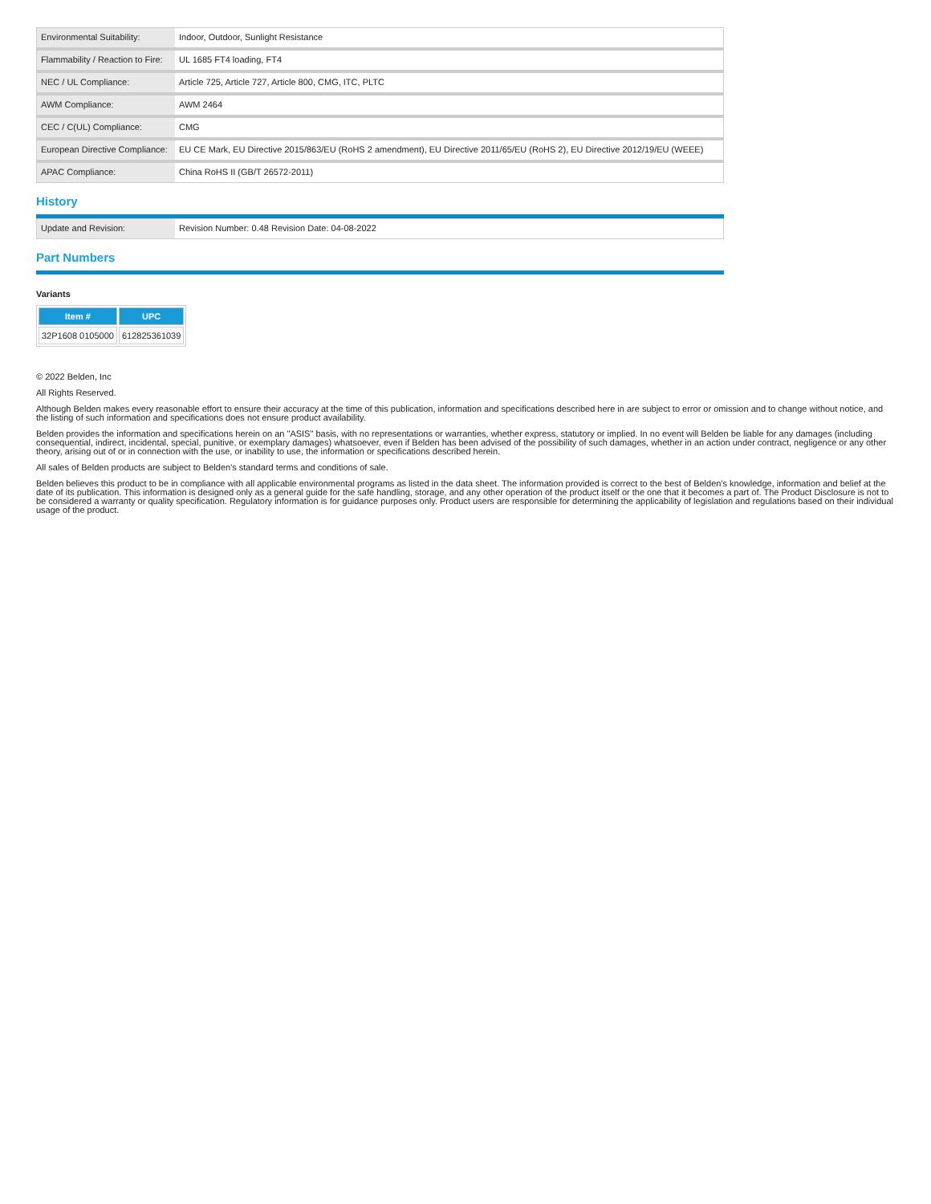| Environmental Suitability: | Indoor, Outdoor, Sunlight Resistance |
| Flammability / Reaction to Fire: | UL 1685 FT4 loading, FT4 |
| NEC / UL Compliance: | Article 725, Article 727, Article 800, CMG, ITC, PLTC |
| AWM Compliance: | AWM 2464 |
| CEC / C(UL) Compliance: | CMG |
| European Directive Compliance: | EU CE Mark, EU Directive 2015/863/EU (RoHS 2 amendment), EU Directive 2011/65/EU (RoHS 2), EU Directive 2012/19/EU (WEEE) |
| APAC Compliance: | China RoHS II (GB/T 26572-2011) |
History
| Update and Revision: | Revision Number: 0.48 Revision Date: 04-08-2022 |
Part Numbers
Variants
| Item # | UPC |
| --- | --- |
| 32P1608 0105000 | 612825361039 |
© 2022 Belden, Inc
All Rights Reserved.
Although Belden makes every reasonable effort to ensure their accuracy at the time of this publication, information and specifications described here in are subject to error or omission and to change without notice, and the listing of such information and specifications does not ensure product availability.
Belden provides the information and specifications herein on an "ASIS" basis, with no representations or warranties, whether express, statutory or implied. In no event will Belden be liable for any damages (including consequential, indirect, incidental, special, punitive, or exemplary damages) whatsoever, even if Belden has been advised of the possibility of such damages, whether in an action under contract, negligence or any other theory, arising out of or in connection with the use, or inability to use, the information or specifications described herein.
All sales of Belden products are subject to Belden's standard terms and conditions of sale.
Belden believes this product to be in compliance with all applicable environmental programs as listed in the data sheet. The information provided is correct to the best of Belden's knowledge, information and belief at the date of its publication. This information is designed only as a general guide for the safe handling, storage, and any other operation of the product itself or the one that it becomes a part of. The Product Disclosure is not to be considered a warranty or quality specification. Regulatory information is for guidance purposes only. Product users are responsible for determining the applicability of legislation and regulations based on their individual usage of the product.